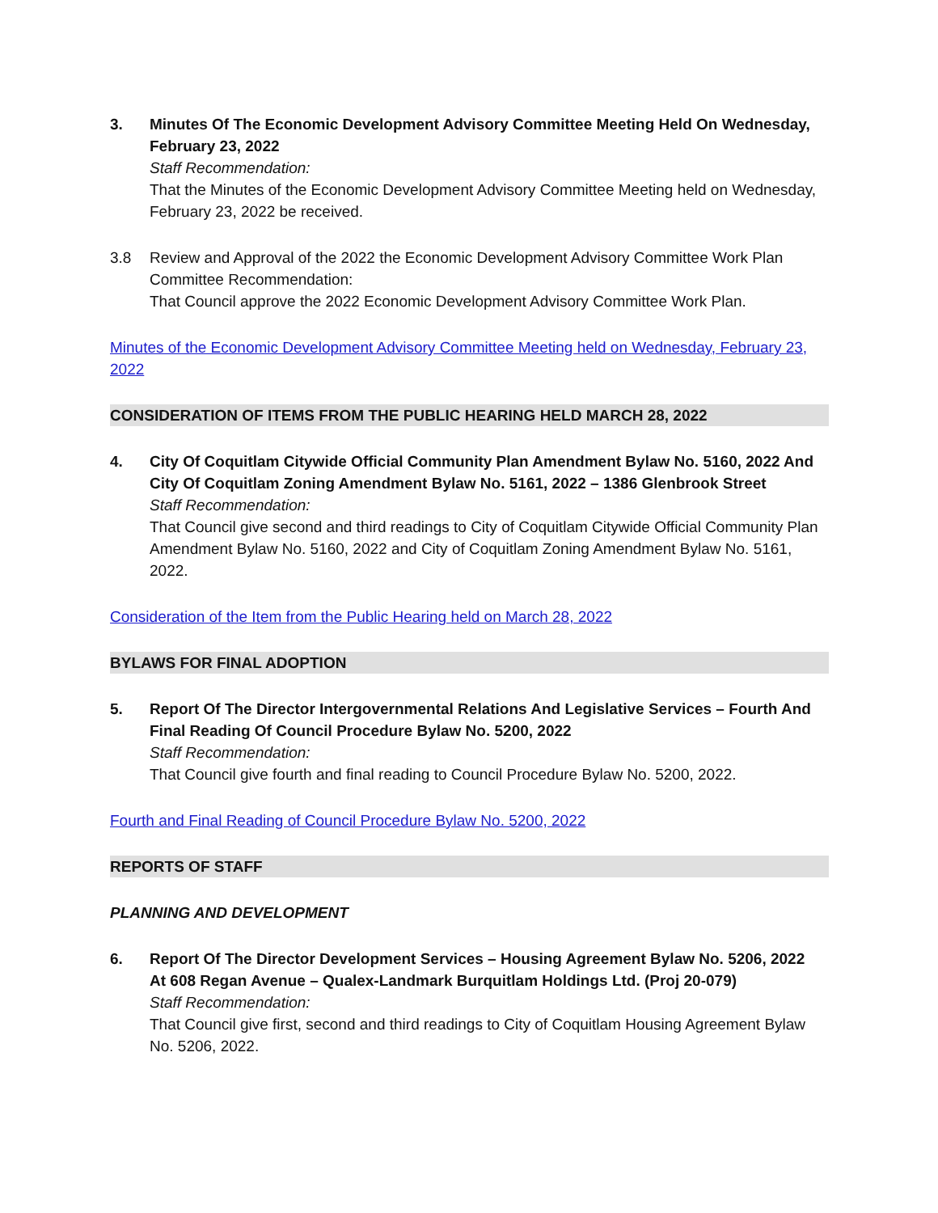3. Minutes Of The Economic Development Advisory Committee Meeting Held On Wednesday, February 23, 2022
Staff Recommendation:
That the Minutes of the Economic Development Advisory Committee Meeting held on Wednesday, February 23, 2022 be received.
3.8 Review and Approval of the 2022 the Economic Development Advisory Committee Work Plan
Committee Recommendation:
That Council approve the 2022 Economic Development Advisory Committee Work Plan.
Minutes of the Economic Development Advisory Committee Meeting held on Wednesday, February 23, 2022
CONSIDERATION OF ITEMS FROM THE PUBLIC HEARING HELD MARCH 28, 2022
4. City Of Coquitlam Citywide Official Community Plan Amendment Bylaw No. 5160, 2022 And City Of Coquitlam Zoning Amendment Bylaw No. 5161, 2022 – 1386 Glenbrook Street
Staff Recommendation:
That Council give second and third readings to City of Coquitlam Citywide Official Community Plan Amendment Bylaw No. 5160, 2022 and City of Coquitlam Zoning Amendment Bylaw No. 5161, 2022.
Consideration of the Item from the Public Hearing held on March 28, 2022
BYLAWS FOR FINAL ADOPTION
5. Report Of The Director Intergovernmental Relations And Legislative Services – Fourth And Final Reading Of Council Procedure Bylaw No. 5200, 2022
Staff Recommendation:
That Council give fourth and final reading to Council Procedure Bylaw No. 5200, 2022.
Fourth and Final Reading of Council Procedure Bylaw No. 5200, 2022
REPORTS OF STAFF
PLANNING AND DEVELOPMENT
6. Report Of The Director Development Services – Housing Agreement Bylaw No. 5206, 2022 At 608 Regan Avenue – Qualex-Landmark Burquitlam Holdings Ltd. (Proj 20-079)
Staff Recommendation:
That Council give first, second and third readings to City of Coquitlam Housing Agreement Bylaw No. 5206, 2022.